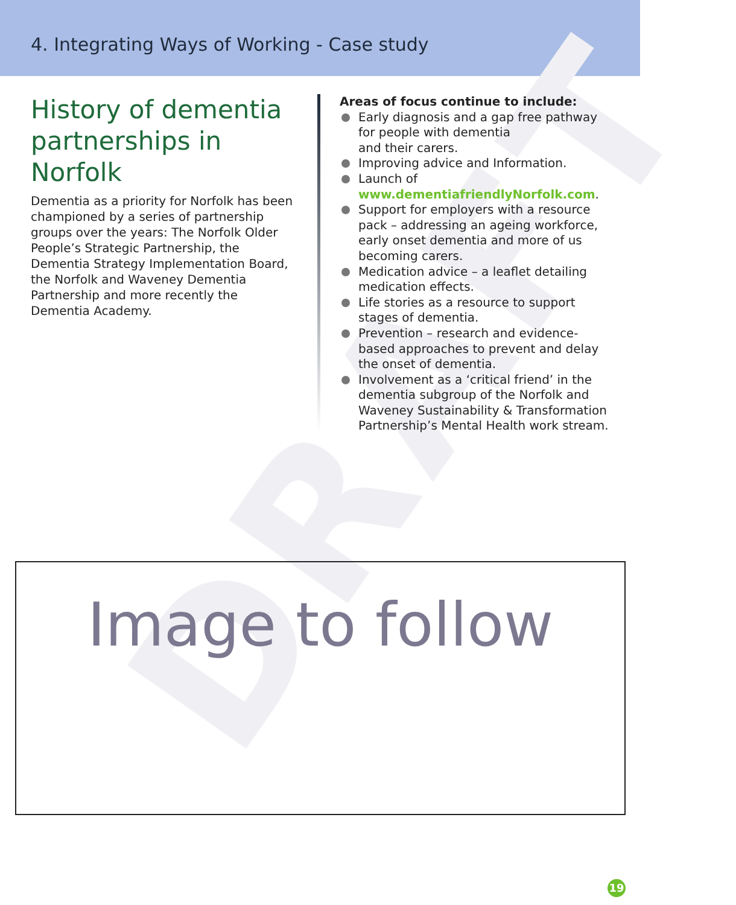4. Integrating Ways of Working - Case study
DRAFT
History of dementia partnerships in Norfolk
Dementia as a priority for Norfolk has been championed by a series of partnership groups over the years: The Norfolk Older People’s Strategic Partnership, the Dementia Strategy Implementation Board, the Norfolk and Waveney Dementia Partnership and more recently the Dementia Academy.
Areas of focus continue to include:
Early diagnosis and a gap free pathway for people with dementia
and their carers.
Improving advice and Information.
Launch of www.dementiafriendlyNorfolk.com.
Support for employers with a resource pack – addressing an ageing workforce, early onset dementia and more of us becoming carers.
Medication advice – a leaflet detailing medication effects.
Life stories as a resource to support stages of dementia.
Prevention – research and evidence-based approaches to prevent and delay the onset of dementia.
Involvement as a ‘critical friend’ in the dementia subgroup of the Norfolk and Waveney Sustainability & Transformation Partnership’s Mental Health work stream.
Image to follow
19